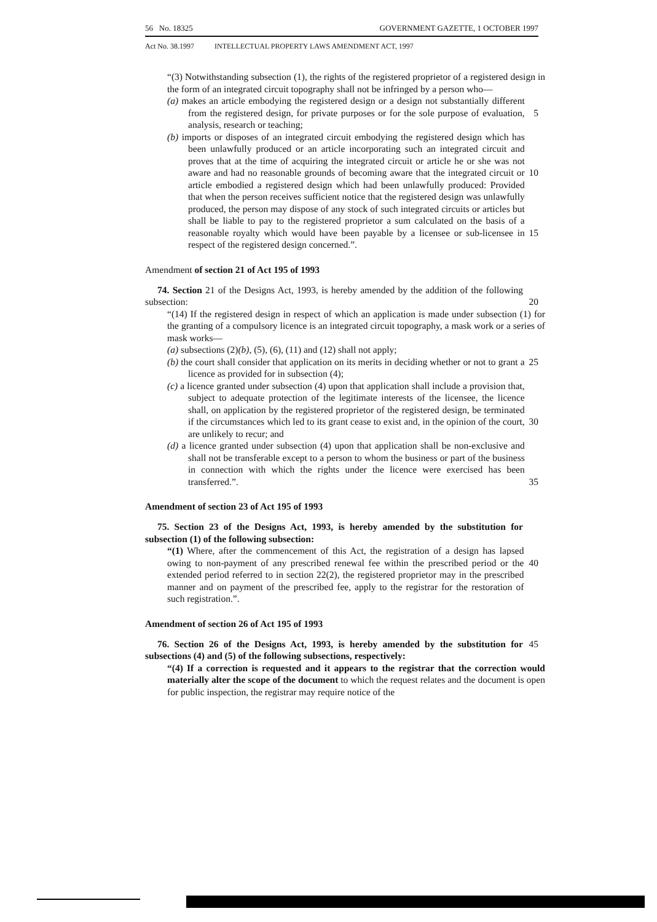56 No. 18325 GOVERNMENT GAZETTE, 1 OCTOBER 1997
Act No. 38.1997 INTELLECTUAL PROPERTY LAWS AMENDMENT ACT, 1997
“(3) Notwithstanding subsection (1), the rights of the registered proprietor of a registered design in the form of an integrated circuit topography shall not be infringed by a person who—
(a) makes an article embodying the registered design or a design not substantially different from the registered design, for private purposes or for the sole purpose of evaluation, analysis, research or teaching;
5
(b) imports or disposes of an integrated circuit embodying the registered design which has been unlawfully produced or an article incorporating such an integrated circuit and proves that at the time of acquiring the integrated circuit or article he or she was not aware and had no reasonable grounds of becoming aware that the integrated circuit or article embodied a registered design which had been unlawfully produced: Provided that when the person receives sufficient notice that the registered design was unlawfully produced, the person may dispose of any stock of such integrated circuits or articles but shall be liable to pay to the registered proprietor a sum calculated on the basis of a reasonable royalty which would have been payable by a licensee or sub-licensee in respect of the registered design concerned.”.
10
15
Amendment of section 21 of Act 195 of 1993
74. Section 21 of the Designs Act, 1993, is hereby amended by the addition of the following subsection:
20
“(14) If the registered design in respect of which an application is made under subsection (1) for the granting of a compulsory licence is an integrated circuit topography, a mask work or a series of mask works—
(a) subsections (2)(b), (5), (6), (11) and (12) shall not apply;
(b) the court shall consider that application on its merits in deciding whether or not to grant a licence as provided for in subsection (4);
25
(c) a licence granted under subsection (4) upon that application shall include a provision that, subject to adequate protection of the legitimate interests of the licensee, the licence shall, on application by the registered proprietor of the registered design, be terminated if the circumstances which led to its grant cease to exist and, in the opinion of the court, are unlikely to recur; and
30
(d) a licence granted under subsection (4) upon that application shall be non-exclusive and shall not be transferable except to a person to whom the business or part of the business in connection with which the rights under the licence were exercised has been transferred.”.
35
Amendment of section 23 of Act 195 of 1993
75. Section 23 of the Designs Act, 1993, is hereby amended by the substitution for subsection (1) of the following subsection:
“(1) Where, after the commencement of this Act, the registration of a design has lapsed owing to non-payment of any prescribed renewal fee within the prescribed period or the extended period referred to in section 22(2), the registered proprietor may in the prescribed manner and on payment of the prescribed fee, apply to the registrar for the restoration of such registration.”.
40
Amendment of section 26 of Act 195 of 1993
76. Section 26 of the Designs Act, 1993, is hereby amended by the substitution for subsections (4) and (5) of the following subsections, respectively:
45
“(4) If a correction is requested and it appears to the registrar that the correction would materially alter the scope of the document to which the request relates and the document is open for public inspection, the registrar may require notice of the